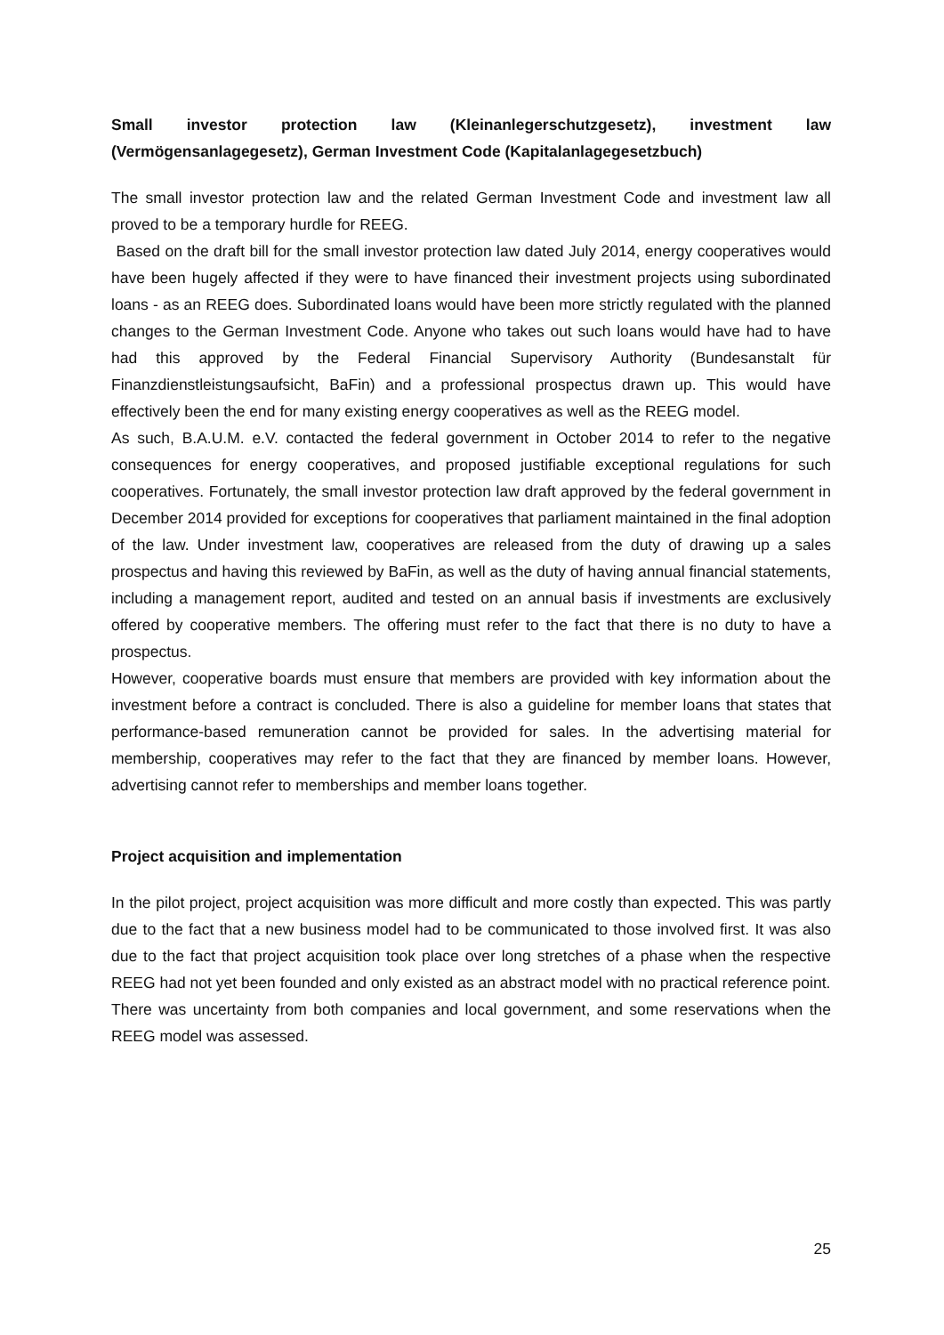Small investor protection law (Kleinanlegerschutzgesetz), investment law (Vermögensanlagegesetz), German Investment Code (Kapitalanlagegesetzbuch)
The small investor protection law and the related German Investment Code and investment law all proved to be a temporary hurdle for REEG.
Based on the draft bill for the small investor protection law dated July 2014, energy cooperatives would have been hugely affected if they were to have financed their investment projects using subordinated loans - as an REEG does. Subordinated loans would have been more strictly regulated with the planned changes to the German Investment Code. Anyone who takes out such loans would have had to have had this approved by the Federal Financial Supervisory Authority (Bundesanstalt für Finanzdienstleistungsaufsicht, BaFin) and a professional prospectus drawn up. This would have effectively been the end for many existing energy cooperatives as well as the REEG model.
As such, B.A.U.M. e.V. contacted the federal government in October 2014 to refer to the negative consequences for energy cooperatives, and proposed justifiable exceptional regulations for such cooperatives. Fortunately, the small investor protection law draft approved by the federal government in December 2014 provided for exceptions for cooperatives that parliament maintained in the final adoption of the law. Under investment law, cooperatives are released from the duty of drawing up a sales prospectus and having this reviewed by BaFin, as well as the duty of having annual financial statements, including a management report, audited and tested on an annual basis if investments are exclusively offered by cooperative members. The offering must refer to the fact that there is no duty to have a prospectus.
However, cooperative boards must ensure that members are provided with key information about the investment before a contract is concluded. There is also a guideline for member loans that states that performance-based remuneration cannot be provided for sales. In the advertising material for membership, cooperatives may refer to the fact that they are financed by member loans. However, advertising cannot refer to memberships and member loans together.
Project acquisition and implementation
In the pilot project, project acquisition was more difficult and more costly than expected. This was partly due to the fact that a new business model had to be communicated to those involved first. It was also due to the fact that project acquisition took place over long stretches of a phase when the respective REEG had not yet been founded and only existed as an abstract model with no practical reference point.
There was uncertainty from both companies and local government, and some reservations when the REEG model was assessed.
25